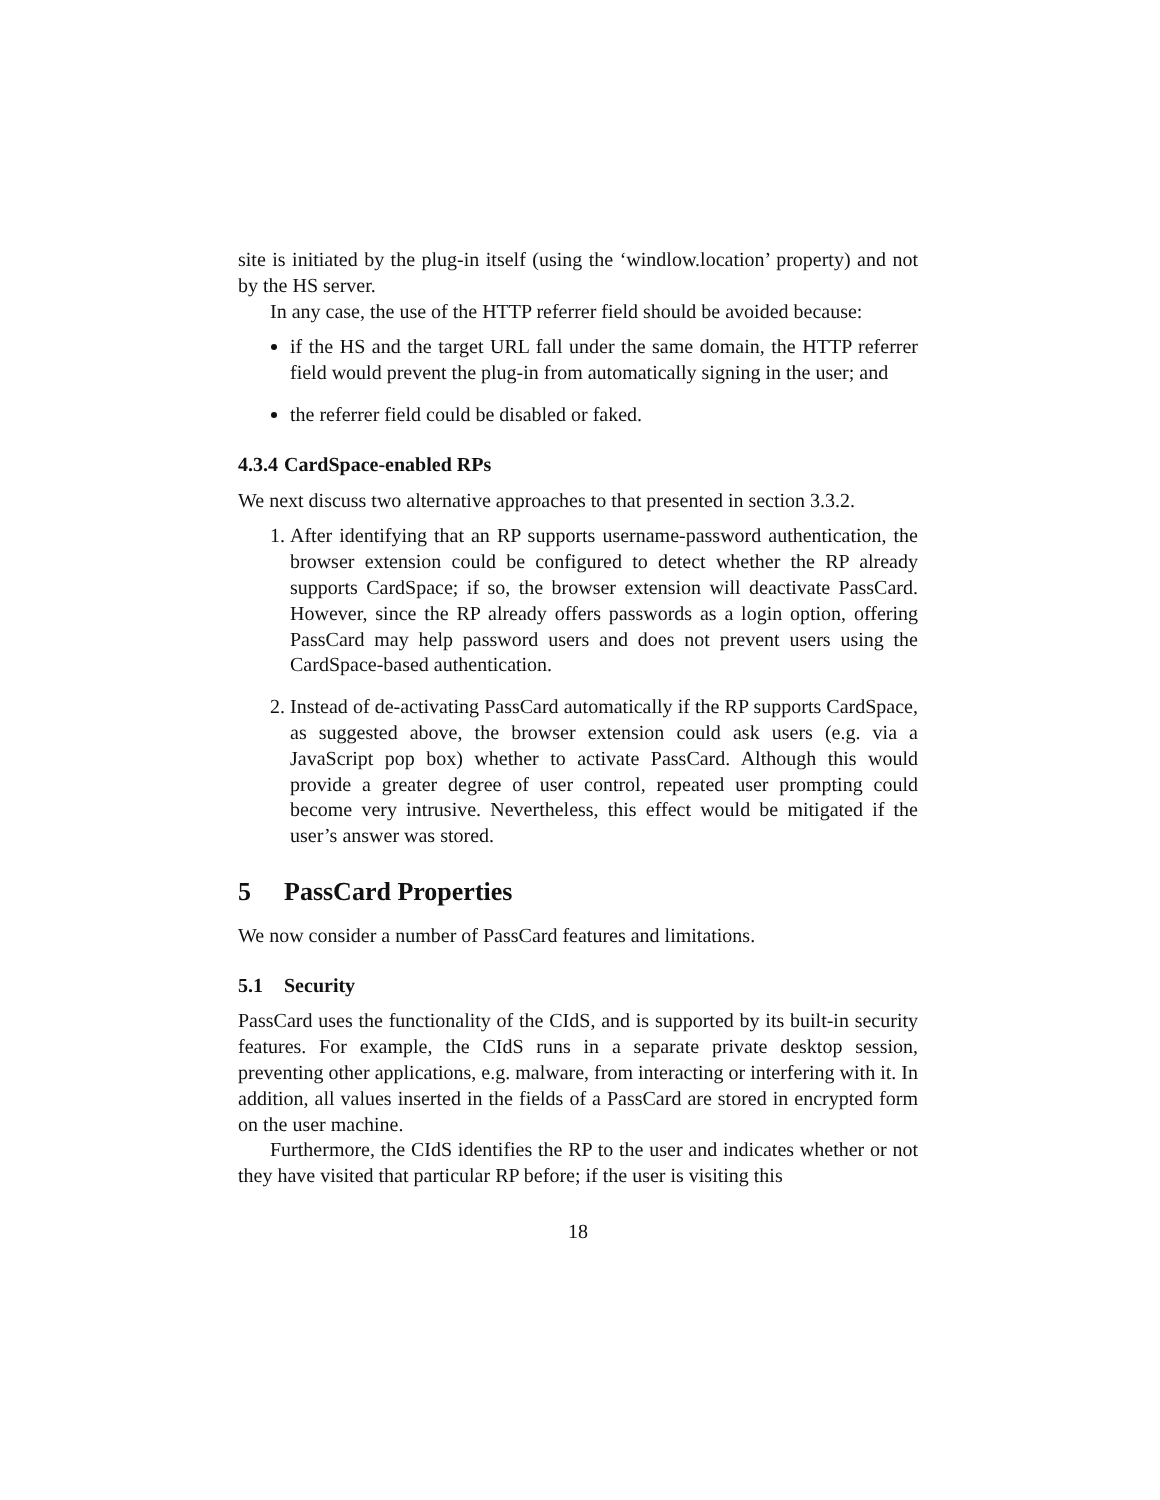site is initiated by the plug-in itself (using the ‘windlow.location’ property) and not by the HS server.
In any case, the use of the HTTP referrer field should be avoided because:
if the HS and the target URL fall under the same domain, the HTTP referrer field would prevent the plug-in from automatically signing in the user; and
the referrer field could be disabled or faked.
4.3.4 CardSpace-enabled RPs
We next discuss two alternative approaches to that presented in section 3.3.2.
1. After identifying that an RP supports username-password authentication, the browser extension could be configured to detect whether the RP already supports CardSpace; if so, the browser extension will deactivate PassCard. However, since the RP already offers passwords as a login option, offering PassCard may help password users and does not prevent users using the CardSpace-based authentication.
2. Instead of de-activating PassCard automatically if the RP supports CardSpace, as suggested above, the browser extension could ask users (e.g. via a JavaScript pop box) whether to activate PassCard. Although this would provide a greater degree of user control, repeated user prompting could become very intrusive. Nevertheless, this effect would be mitigated if the user’s answer was stored.
5 PassCard Properties
We now consider a number of PassCard features and limitations.
5.1 Security
PassCard uses the functionality of the CIdS, and is supported by its built-in security features. For example, the CIdS runs in a separate private desktop session, preventing other applications, e.g. malware, from interacting or interfering with it. In addition, all values inserted in the fields of a PassCard are stored in encrypted form on the user machine.
Furthermore, the CIdS identifies the RP to the user and indicates whether or not they have visited that particular RP before; if the user is visiting this
18